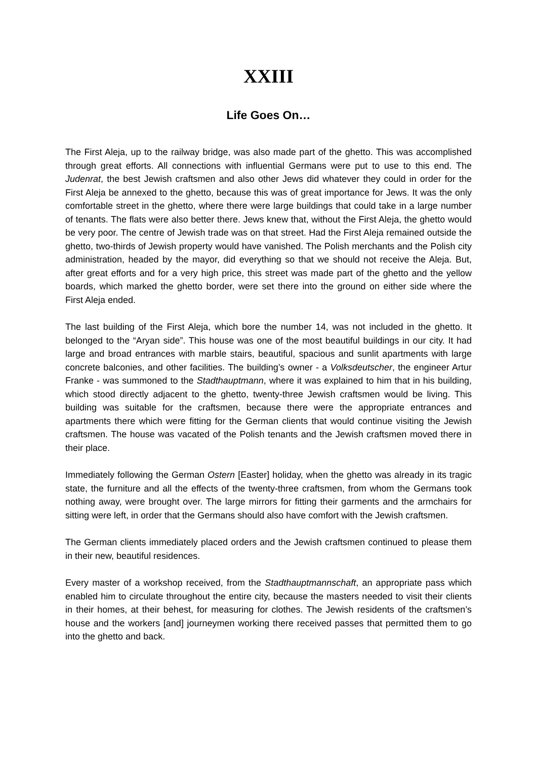XXIII
Life Goes On…
The First Aleja, up to the railway bridge, was also made part of the ghetto. This was accomplished through great efforts. All connections with influential Germans were put to use to this end. The Judenrat, the best Jewish craftsmen and also other Jews did whatever they could in order for the First Aleja be annexed to the ghetto, because this was of great importance for Jews. It was the only comfortable street in the ghetto, where there were large buildings that could take in a large number of tenants. The flats were also better there. Jews knew that, without the First Aleja, the ghetto would be very poor. The centre of Jewish trade was on that street. Had the First Aleja remained outside the ghetto, two-thirds of Jewish property would have vanished. The Polish merchants and the Polish city administration, headed by the mayor, did everything so that we should not receive the Aleja. But, after great efforts and for a very high price, this street was made part of the ghetto and the yellow boards, which marked the ghetto border, were set there into the ground on either side where the First Aleja ended.
The last building of the First Aleja, which bore the number 14, was not included in the ghetto. It belonged to the “Aryan side”. This house was one of the most beautiful buildings in our city. It had large and broad entrances with marble stairs, beautiful, spacious and sunlit apartments with large concrete balconies, and other facilities. The building’s owner - a Volksdeutscher, the engineer Artur Franke - was summoned to the Stadthauptmann, where it was explained to him that in his building, which stood directly adjacent to the ghetto, twenty-three Jewish craftsmen would be living. This building was suitable for the craftsmen, because there were the appropriate entrances and apartments there which were fitting for the German clients that would continue visiting the Jewish craftsmen. The house was vacated of the Polish tenants and the Jewish craftsmen moved there in their place.
Immediately following the German Ostern [Easter] holiday, when the ghetto was already in its tragic state, the furniture and all the effects of the twenty-three craftsmen, from whom the Germans took nothing away, were brought over. The large mirrors for fitting their garments and the armchairs for sitting were left, in order that the Germans should also have comfort with the Jewish craftsmen.
The German clients immediately placed orders and the Jewish craftsmen continued to please them in their new, beautiful residences.
Every master of a workshop received, from the Stadthauptmannschaft, an appropriate pass which enabled him to circulate throughout the entire city, because the masters needed to visit their clients in their homes, at their behest, for measuring for clothes. The Jewish residents of the craftsmen’s house and the workers [and] journeymen working there received passes that permitted them to go into the ghetto and back.